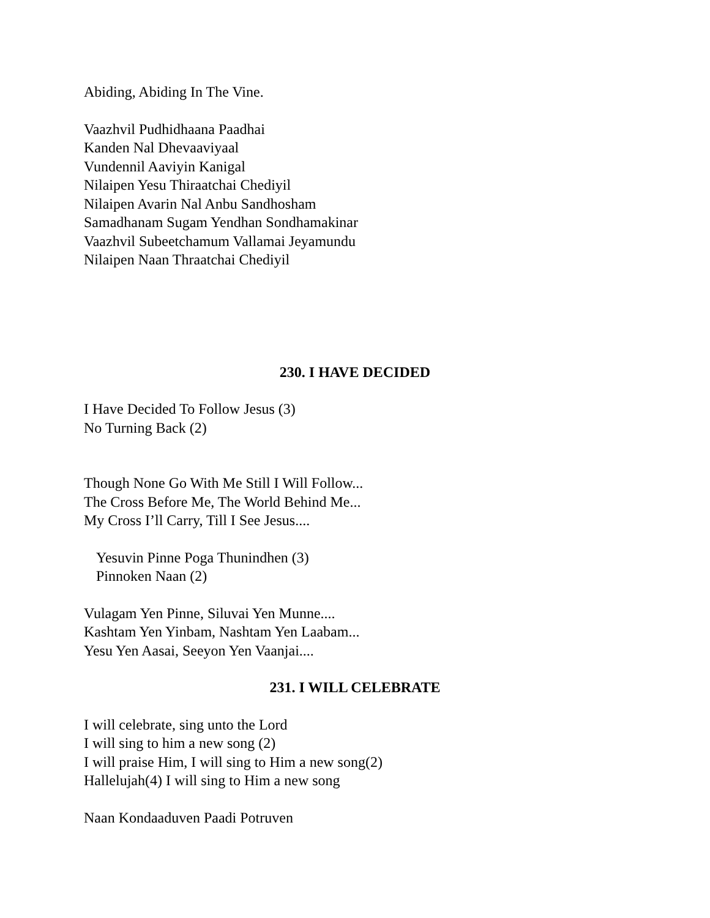Abiding, Abiding In The Vine.
Vaazhvil Pudhidhaana Paadhai
Kanden Nal Dhevaaviyaal
Vundennil Aaviyin Kanigal
Nilaipen Yesu Thiraatchai Chediyil
Nilaipen Avarin Nal Anbu Sandhosham
Samadhanam Sugam Yendhan Sondhamakinar
Vaazhvil Subeetchamum Vallamai Jeyamundu
Nilaipen Naan Thraatchai Chediyil
230. I HAVE DECIDED
I Have Decided To Follow Jesus (3)
No Turning Back (2)
Though None Go With Me Still I Will Follow...
The Cross Before Me, The World Behind Me...
My Cross I’ll Carry, Till I See Jesus....
Yesuvin Pinne Poga Thunindhen (3)
Pinnoken Naan (2)
Vulagam Yen Pinne, Siluvai Yen Munne....
Kashtam Yen Yinbam, Nashtam Yen Laabam...
Yesu Yen Aasai, Seeyon Yen Vaanjai....
231. I WILL CELEBRATE
I will celebrate, sing unto the Lord
I will sing to him a new song (2)
I will praise Him, I will sing to Him a new song(2)
Hallelujah(4) I will sing to Him a new song
Naan Kondaaduven Paadi Potruven